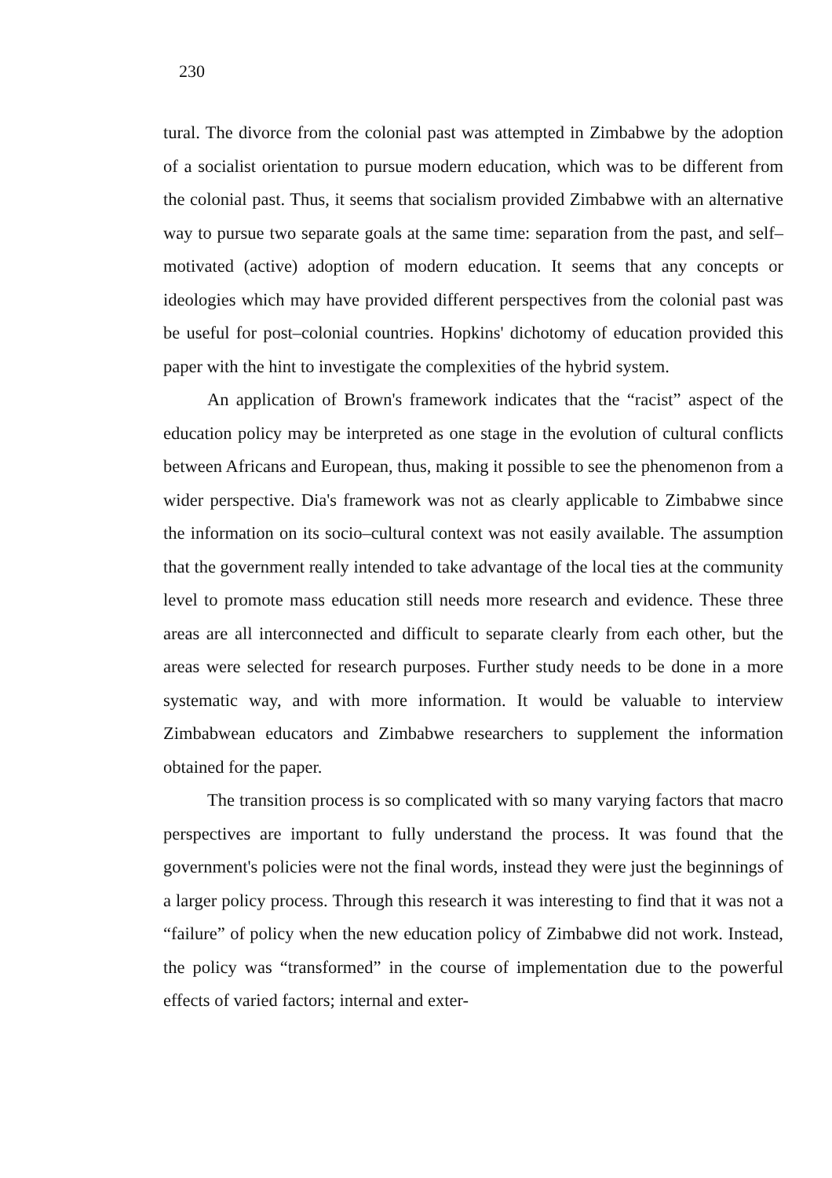230
tural. The divorce from the colonial past was attempted in Zimbabwe by the adoption of a socialist orientation to pursue modern education, which was to be different from the colonial past. Thus, it seems that socialism provided Zimbabwe with an alternative way to pursue two separate goals at the same time: separation from the past, and self–motivated (active) adoption of modern education. It seems that any concepts or ideologies which may have provided different perspectives from the colonial past was be useful for post–colonial countries. Hopkins' dichotomy of education provided this paper with the hint to investigate the complexities of the hybrid system.
An application of Brown's framework indicates that the “racist” aspect of the education policy may be interpreted as one stage in the evolution of cultural conflicts between Africans and European, thus, making it possible to see the phenomenon from a wider perspective. Dia's framework was not as clearly applicable to Zimbabwe since the information on its socio–cultural context was not easily available. The assumption that the government really intended to take advantage of the local ties at the community level to promote mass education still needs more research and evidence. These three areas are all interconnected and difficult to separate clearly from each other, but the areas were selected for research purposes. Further study needs to be done in a more systematic way, and with more information. It would be valuable to interview Zimbabwean educators and Zimbabwe researchers to supplement the information obtained for the paper.
The transition process is so complicated with so many varying factors that macro perspectives are important to fully understand the process. It was found that the government's policies were not the final words, instead they were just the beginnings of a larger policy process. Through this research it was interesting to find that it was not a “failure” of policy when the new education policy of Zimbabwe did not work. Instead, the policy was “transformed” in the course of implementation due to the powerful effects of varied factors; internal and exter-